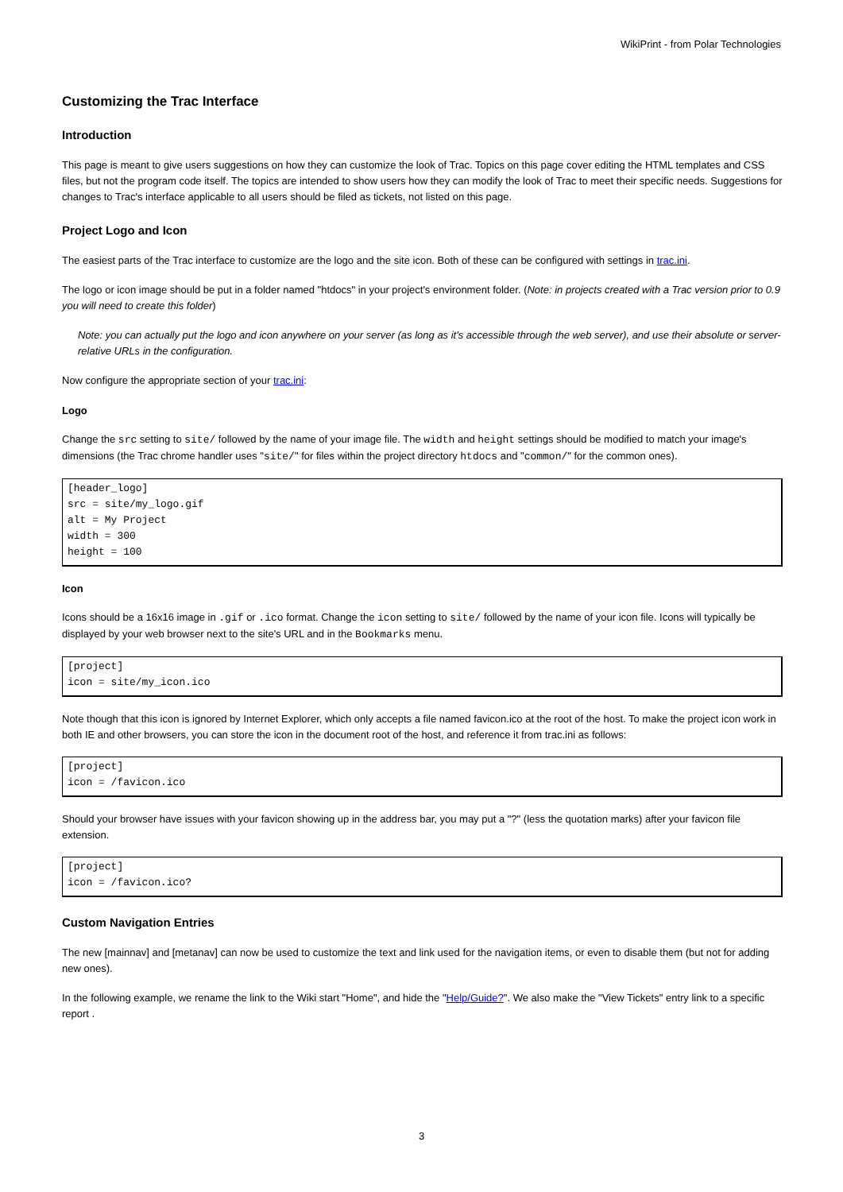WikiPrint - from Polar Technologies
Customizing the Trac Interface
Introduction
This page is meant to give users suggestions on how they can customize the look of Trac. Topics on this page cover editing the HTML templates and CSS files, but not the program code itself. The topics are intended to show users how they can modify the look of Trac to meet their specific needs. Suggestions for changes to Trac's interface applicable to all users should be filed as tickets, not listed on this page.
Project Logo and Icon
The easiest parts of the Trac interface to customize are the logo and the site icon. Both of these can be configured with settings in trac.ini.
The logo or icon image should be put in a folder named "htdocs" in your project's environment folder. (Note: in projects created with a Trac version prior to 0.9 you will need to create this folder)
Note: you can actually put the logo and icon anywhere on your server (as long as it's accessible through the web server), and use their absolute or server-relative URLs in the configuration.
Now configure the appropriate section of your trac.ini:
Logo
Change the src setting to site/ followed by the name of your image file. The width and height settings should be modified to match your image's dimensions (the Trac chrome handler uses "site/" for files within the project directory htdocs and "common/" for the common ones).
[header_logo]
src = site/my_logo.gif
alt = My Project
width = 300
height = 100
Icon
Icons should be a 16x16 image in .gif or .ico format. Change the icon setting to site/ followed by the name of your icon file. Icons will typically be displayed by your web browser next to the site's URL and in the Bookmarks menu.
[project]
icon = site/my_icon.ico
Note though that this icon is ignored by Internet Explorer, which only accepts a file named favicon.ico at the root of the host. To make the project icon work in both IE and other browsers, you can store the icon in the document root of the host, and reference it from trac.ini as follows:
[project]
icon = /favicon.ico
Should your browser have issues with your favicon showing up in the address bar, you may put a "?" (less the quotation marks) after your favicon file extension.
[project]
icon = /favicon.ico?
Custom Navigation Entries
The new [mainnav] and [metanav] can now be used to customize the text and link used for the navigation items, or even to disable them (but not for adding new ones).
In the following example, we rename the link to the Wiki start "Home", and hide the "Help/Guide?". We also make the "View Tickets" entry link to a specific report .
3